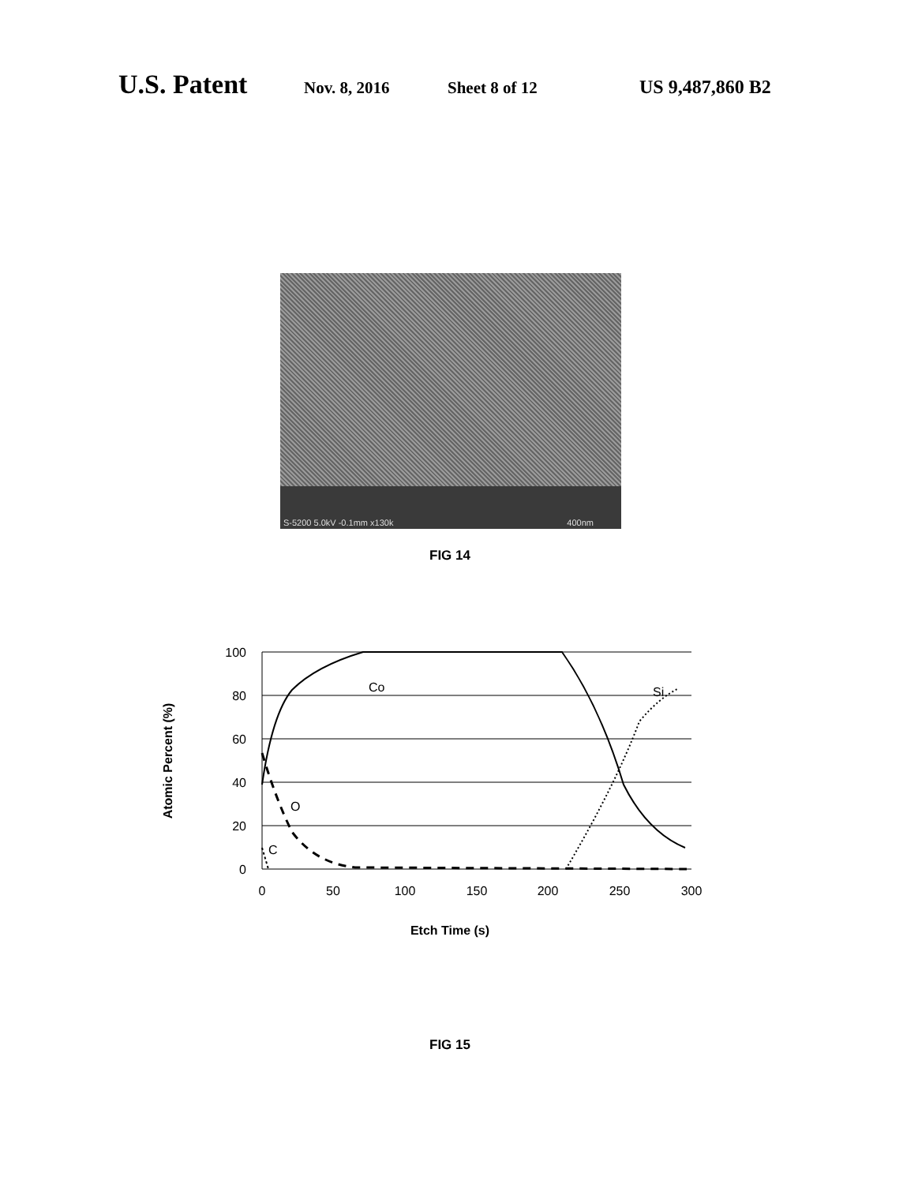U.S. Patent Nov. 8, 2016 Sheet 8 of 12 US 9,487,860 B2
S-5200 5.0kV -0.1mm x130k 400nm
FIG 14
100
80
60
40
20
0
0
50
100
150
200
250
300
Etch Time (s)
Atomic Percent (%)
Co
Si
O
C
FIG 15